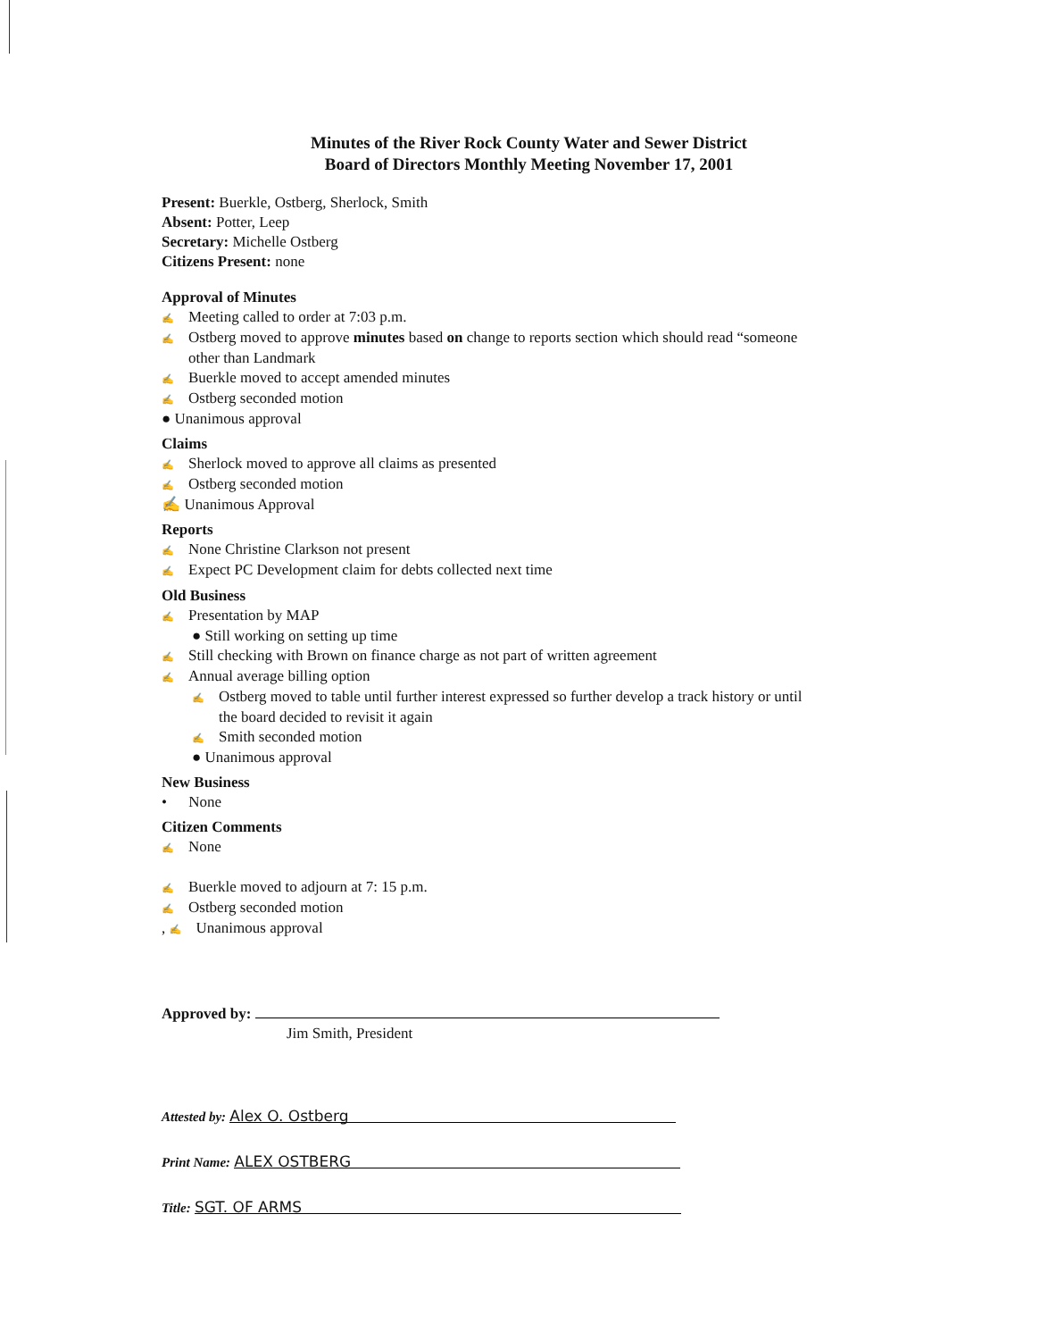Minutes of the River Rock County Water and Sewer District
Board of Directors Monthly Meeting November 17, 2001
Present: Buerkle, Ostberg, Sherlock, Smith
Absent: Potter, Leep
Secretary: Michelle Ostberg
Citizens Present: none
Approval of Minutes
✍ Meeting called to order at 7:03 p.m.
✍ Ostberg moved to approve minutes based on change to reports section which should read “someone
other than Landmark
✍ Buerkle moved to accept amended minutes
✍ Ostberg seconded motion
● Unanimous approval
Claims
✍ Sherlock moved to approve all claims as presented
✍ Ostberg seconded motion
✍ Unanimous Approval
Reports
✍ None Christine Clarkson not present
✍ Expect PC Development claim for debts collected next time
Old Business
✍ Presentation by MAP
● Still working on setting up time
✍ Still checking with Brown on finance charge as not part of written agreement
✍ Annual average billing option
✍ Ostberg moved to table until further interest expressed so further develop a track history or until
the board decided to revisit it again
✍ Smith seconded motion
● Unanimous approval
New Business
• None
Citizen Comments
✍ None
✍ Buerkle moved to adjourn at 7: 15 p.m.
✍ Ostberg seconded motion
, ✍ Unanimous approval
Approved by:
Jim Smith, President
Attested by: Alex O. Ostberg
Print Name: ALEX OSTBERG
Title: SGT. OF ARMS